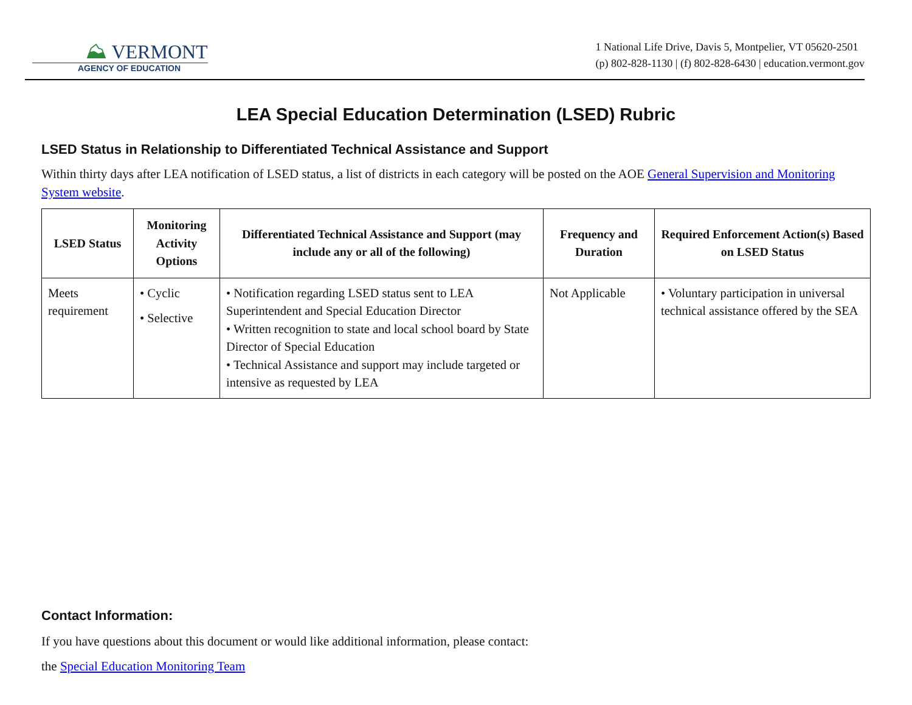⛰ VERMONT
AGENCY OF EDUCATION
1 National Life Drive, Davis 5, Montpelier, VT 05620-2501
(p) 802-828-1130 | (f) 802-828-6430 | education.vermont.gov
LEA Special Education Determination (LSED) Rubric
LSED Status in Relationship to Differentiated Technical Assistance and Support
Within thirty days after LEA notification of LSED status, a list of districts in each category will be posted on the AOE General Supervision and Monitoring System website.
| LSED Status | Monitoring Activity Options | Differentiated Technical Assistance and Support (may include any or all of the following) | Frequency and Duration | Required Enforcement Action(s) Based on LSED Status |
| --- | --- | --- | --- | --- |
| Meets requirement | • Cyclic • Selective | • Notification regarding LSED status sent to LEA Superintendent and Special Education Director • Written recognition to state and local school board by State Director of Special Education • Technical Assistance and support may include targeted or intensive as requested by LEA | Not Applicable | • Voluntary participation in universal technical assistance offered by the SEA |
Contact Information:
If you have questions about this document or would like additional information, please contact:
the Special Education Monitoring Team